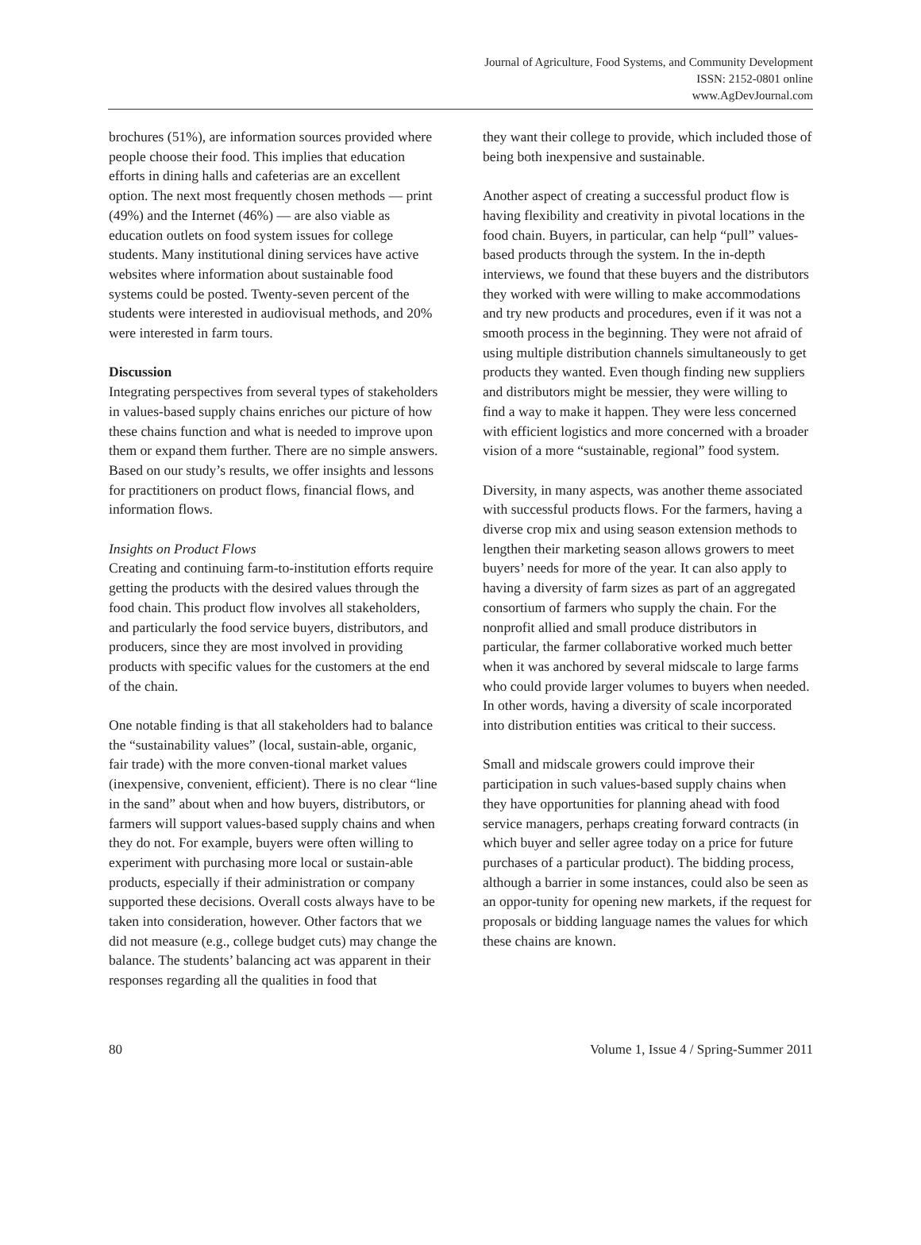Journal of Agriculture, Food Systems, and Community Development
ISSN: 2152-0801 online
www.AgDevJournal.com
brochures (51%), are information sources provided where people choose their food. This implies that education efforts in dining halls and cafeterias are an excellent option. The next most frequently chosen methods — print (49%) and the Internet (46%) — are also viable as education outlets on food system issues for college students. Many institutional dining services have active websites where information about sustainable food systems could be posted. Twenty-seven percent of the students were interested in audiovisual methods, and 20% were interested in farm tours.
Discussion
Integrating perspectives from several types of stakeholders in values-based supply chains enriches our picture of how these chains function and what is needed to improve upon them or expand them further. There are no simple answers. Based on our study’s results, we offer insights and lessons for practitioners on product flows, financial flows, and information flows.
Insights on Product Flows
Creating and continuing farm-to-institution efforts require getting the products with the desired values through the food chain. This product flow involves all stakeholders, and particularly the food service buyers, distributors, and producers, since they are most involved in providing products with specific values for the customers at the end of the chain.
One notable finding is that all stakeholders had to balance the “sustainability values” (local, sustain-able, organic, fair trade) with the more conven-tional market values (inexpensive, convenient, efficient). There is no clear “line in the sand” about when and how buyers, distributors, or farmers will support values-based supply chains and when they do not. For example, buyers were often willing to experiment with purchasing more local or sustain-able products, especially if their administration or company supported these decisions. Overall costs always have to be taken into consideration, however. Other factors that we did not measure (e.g., college budget cuts) may change the balance. The students’ balancing act was apparent in their responses regarding all the qualities in food that
they want their college to provide, which included those of being both inexpensive and sustainable.
Another aspect of creating a successful product flow is having flexibility and creativity in pivotal locations in the food chain. Buyers, in particular, can help “pull” values-based products through the system. In the in-depth interviews, we found that these buyers and the distributors they worked with were willing to make accommodations and try new products and procedures, even if it was not a smooth process in the beginning. They were not afraid of using multiple distribution channels simultaneously to get products they wanted. Even though finding new suppliers and distributors might be messier, they were willing to find a way to make it happen. They were less concerned with efficient logistics and more concerned with a broader vision of a more “sustainable, regional” food system.
Diversity, in many aspects, was another theme associated with successful products flows. For the farmers, having a diverse crop mix and using season extension methods to lengthen their marketing season allows growers to meet buyers’ needs for more of the year. It can also apply to having a diversity of farm sizes as part of an aggregated consortium of farmers who supply the chain. For the nonprofit allied and small produce distributors in particular, the farmer collaborative worked much better when it was anchored by several midscale to large farms who could provide larger volumes to buyers when needed. In other words, having a diversity of scale incorporated into distribution entities was critical to their success.
Small and midscale growers could improve their participation in such values-based supply chains when they have opportunities for planning ahead with food service managers, perhaps creating forward contracts (in which buyer and seller agree today on a price for future purchases of a particular product). The bidding process, although a barrier in some instances, could also be seen as an oppor-tunity for opening new markets, if the request for proposals or bidding language names the values for which these chains are known.
80 Volume 1, Issue 4 / Spring-Summer 2011